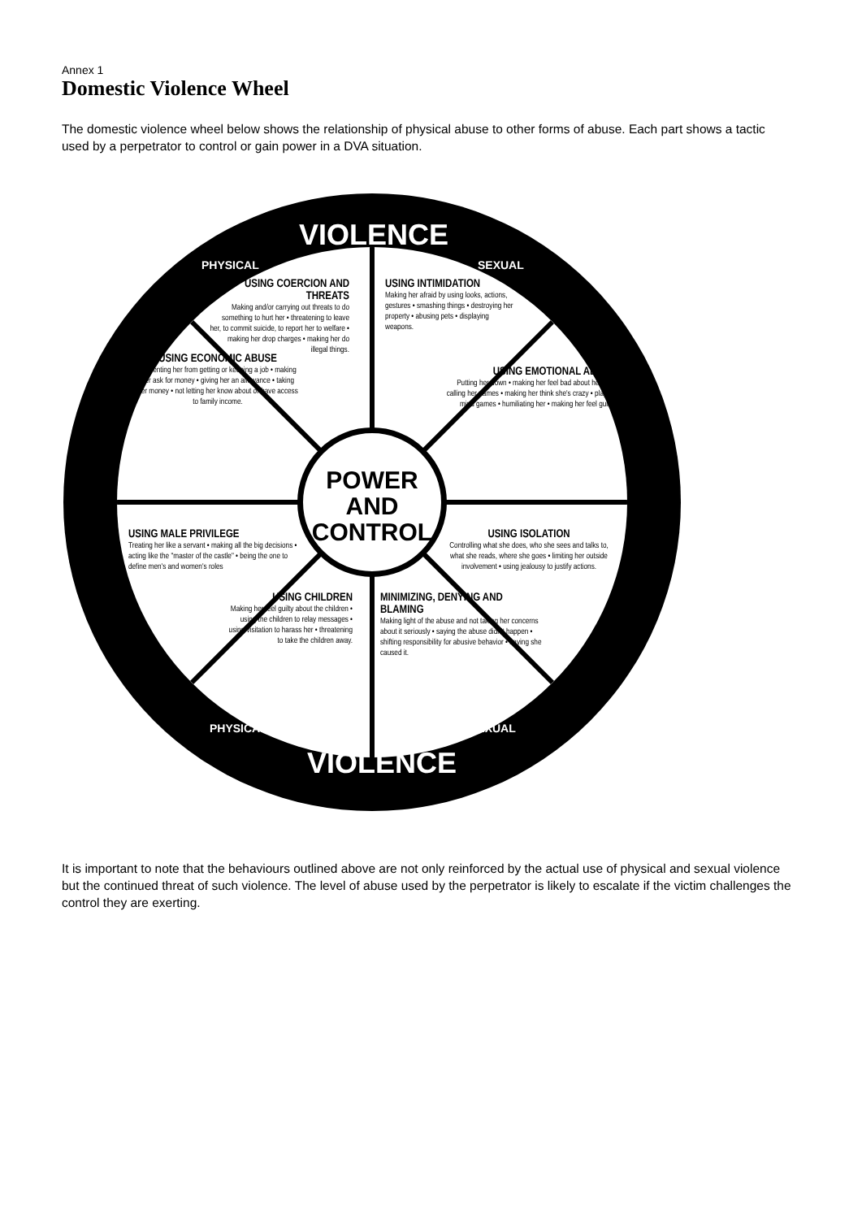Annex 1
Domestic Violence Wheel
The domestic violence wheel below shows the relationship of physical abuse to other forms of abuse. Each part shows a tactic used by a perpetrator to control or gain power in a DVA situation.
PHYSICAL
VIOLENCE
SEXUAL
USING COERCION AND THREATS
Making and/or carrying out threats to do something to hurt her • threatening to leave her, to commit suicide, to report her to welfare • making her drop charges • making her do illegal things.
USING INTIMIDATION
Making her afraid by using looks, actions, gestures • smashing things • destroying her property • abusing pets • displaying weapons.
USING ECONOMIC ABUSE
Preventing her from getting or keeping a job • making her ask for money • giving her an allowance • taking her money • not letting her know about or have access to family income.
USING EMOTIONAL ABUSE
Putting her down • making her feel bad about herself • calling her names • making her think she's crazy • playing mind games • humiliating her • making her feel guilty.
POWER AND CONTROL
USING MALE PRIVILEGE
Treating her like a servant • making all the big decisions • acting like the "master of the castle" • being the one to define men's and women's roles
USING ISOLATION
Controlling what she does, who she sees and talks to, what she reads, where she goes • limiting her outside involvement • using jealousy to justify actions.
USING CHILDREN
Making her feel guilty about the children • using the children to relay messages • using visitation to harass her • threatening to take the children away.
MINIMIZING, DENYING AND BLAMING
Making light of the abuse and not taking her concerns about it seriously • saying the abuse didn't happen • shifting responsibility for abusive behavior • saying she caused it.
PHYSICAL
VIOLENCE
SEXUAL
It is important to note that the behaviours outlined above are not only reinforced by the actual use of physical and sexual violence but the continued threat of such violence. The level of abuse used by the perpetrator is likely to escalate if the victim challenges the control they are exerting.